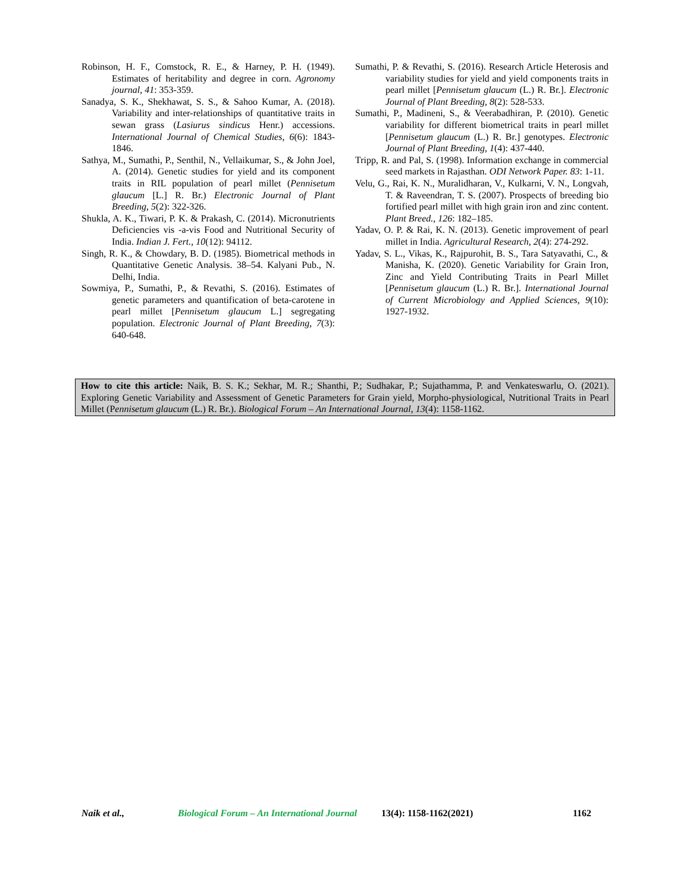Robinson, H. F., Comstock, R. E., & Harney, P. H. (1949). Estimates of heritability and degree in corn. Agronomy journal, 41: 353-359.
Sanadya, S. K., Shekhawat, S. S., & Sahoo Kumar, A. (2018). Variability and inter-relationships of quantitative traits in sewan grass (Lasiurus sindicus Henr.) accessions. International Journal of Chemical Studies, 6(6): 1843-1846.
Sathya, M., Sumathi, P., Senthil, N., Vellaikumar, S., & John Joel, A. (2014). Genetic studies for yield and its component traits in RIL population of pearl millet (Pennisetum glaucum [L.] R. Br.) Electronic Journal of Plant Breeding, 5(2): 322-326.
Shukla, A. K., Tiwari, P. K. & Prakash, C. (2014). Micronutrients Deficiencies vis -a-vis Food and Nutritional Security of India. Indian J. Fert., 10(12): 94112.
Singh, R. K., & Chowdary, B. D. (1985). Biometrical methods in Quantitative Genetic Analysis. 38–54. Kalyani Pub., N. Delhi, India.
Sowmiya, P., Sumathi, P., & Revathi, S. (2016). Estimates of genetic parameters and quantification of beta-carotene in pearl millet [Pennisetum glaucum L.] segregating population. Electronic Journal of Plant Breeding, 7(3): 640-648.
Sumathi, P. & Revathi, S. (2016). Research Article Heterosis and variability studies for yield and yield components traits in pearl millet [Pennisetum glaucum (L.) R. Br.]. Electronic Journal of Plant Breeding, 8(2): 528-533.
Sumathi, P., Madineni, S., & Veerabadhiran, P. (2010). Genetic variability for different biometrical traits in pearl millet [Pennisetum glaucum (L.) R. Br.] genotypes. Electronic Journal of Plant Breeding, 1(4): 437-440.
Tripp, R. and Pal, S. (1998). Information exchange in commercial seed markets in Rajasthan. ODI Network Paper. 83: 1-11.
Velu, G., Rai, K. N., Muralidharan, V., Kulkarni, V. N., Longvah, T. & Raveendran, T. S. (2007). Prospects of breeding bio fortified pearl millet with high grain iron and zinc content. Plant Breed., 126: 182–185.
Yadav, O. P. & Rai, K. N. (2013). Genetic improvement of pearl millet in India. Agricultural Research, 2(4): 274-292.
Yadav, S. L., Vikas, K., Rajpurohit, B. S., Tara Satyavathi, C., & Manisha, K. (2020). Genetic Variability for Grain Iron, Zinc and Yield Contributing Traits in Pearl Millet [Pennisetum glaucum (L.) R. Br.]. International Journal of Current Microbiology and Applied Sciences, 9(10): 1927-1932.
How to cite this article: Naik, B. S. K.; Sekhar, M. R.; Shanthi, P.; Sudhakar, P.; Sujathamma, P. and Venkateswarlu, O. (2021). Exploring Genetic Variability and Assessment of Genetic Parameters for Grain yield, Morpho-physiological, Nutritional Traits in Pearl Millet (Pennisetum glaucum (L.) R. Br.). Biological Forum – An International Journal, 13(4): 1158-1162.
Naik et al., Biological Forum – An International Journal 13(4): 1158-1162(2021) 1162